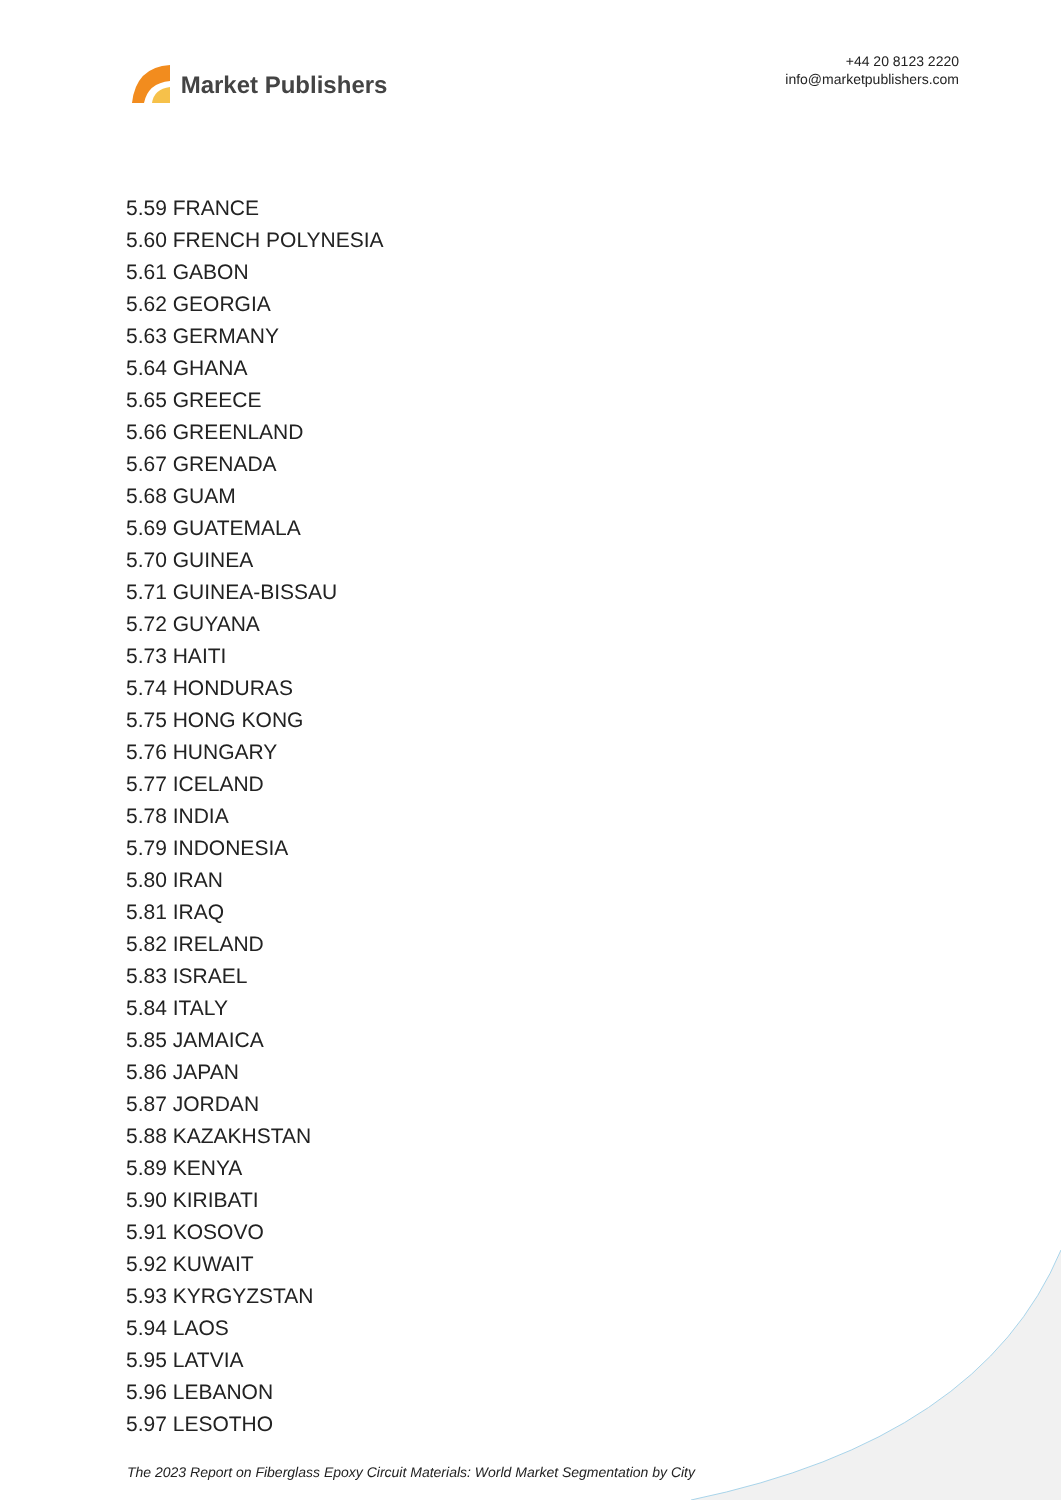Market Publishers
+44 20 8123 2220
info@marketpublishers.com
5.59 FRANCE
5.60 FRENCH POLYNESIA
5.61 GABON
5.62 GEORGIA
5.63 GERMANY
5.64 GHANA
5.65 GREECE
5.66 GREENLAND
5.67 GRENADA
5.68 GUAM
5.69 GUATEMALA
5.70 GUINEA
5.71 GUINEA-BISSAU
5.72 GUYANA
5.73 HAITI
5.74 HONDURAS
5.75 HONG KONG
5.76 HUNGARY
5.77 ICELAND
5.78 INDIA
5.79 INDONESIA
5.80 IRAN
5.81 IRAQ
5.82 IRELAND
5.83 ISRAEL
5.84 ITALY
5.85 JAMAICA
5.86 JAPAN
5.87 JORDAN
5.88 KAZAKHSTAN
5.89 KENYA
5.90 KIRIBATI
5.91 KOSOVO
5.92 KUWAIT
5.93 KYRGYZSTAN
5.94 LAOS
5.95 LATVIA
5.96 LEBANON
5.97 LESOTHO
The 2023 Report on Fiberglass Epoxy Circuit Materials: World Market Segmentation by City